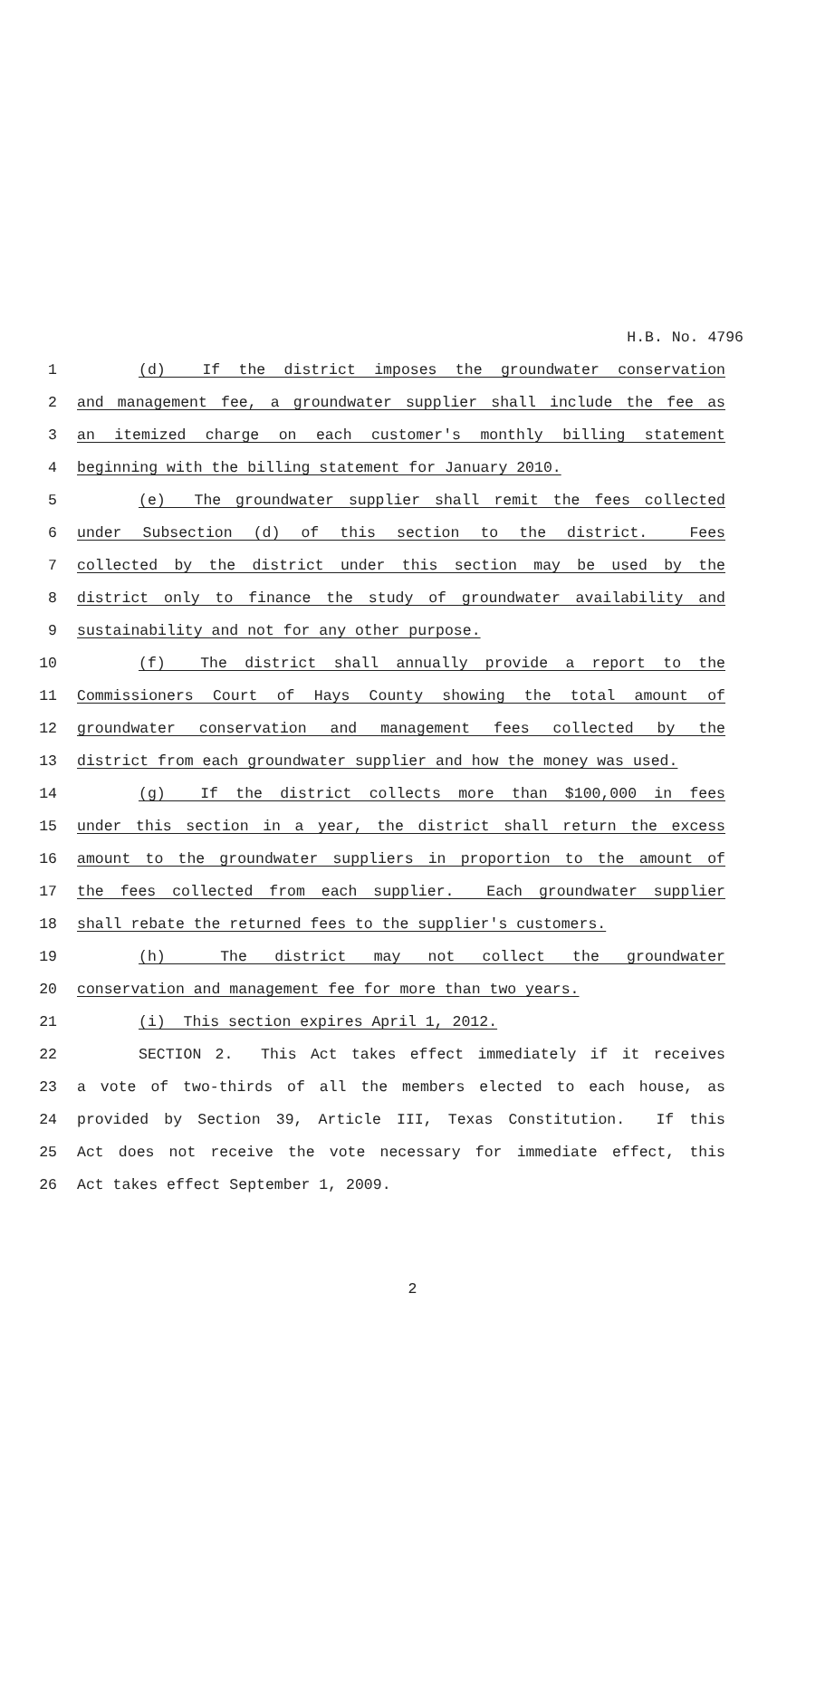H.B. No. 4796
1 (d) If the district imposes the groundwater conservation
2 and management fee, a groundwater supplier shall include the fee as
3 an itemized charge on each customer's monthly billing statement
4 beginning with the billing statement for January 2010.
5 (e) The groundwater supplier shall remit the fees collected
6 under Subsection (d) of this section to the district. Fees
7 collected by the district under this section may be used by the
8 district only to finance the study of groundwater availability and
9 sustainability and not for any other purpose.
10 (f) The district shall annually provide a report to the
11 Commissioners Court of Hays County showing the total amount of
12 groundwater conservation and management fees collected by the
13 district from each groundwater supplier and how the money was used.
14 (g) If the district collects more than $100,000 in fees
15 under this section in a year, the district shall return the excess
16 amount to the groundwater suppliers in proportion to the amount of
17 the fees collected from each supplier. Each groundwater supplier
18 shall rebate the returned fees to the supplier's customers.
19 (h) The district may not collect the groundwater
20 conservation and management fee for more than two years.
21 (i) This section expires April 1, 2012.
22 SECTION 2. This Act takes effect immediately if it receives
23 a vote of two-thirds of all the members elected to each house, as
24 provided by Section 39, Article III, Texas Constitution. If this
25 Act does not receive the vote necessary for immediate effect, this
26 Act takes effect September 1, 2009.
2